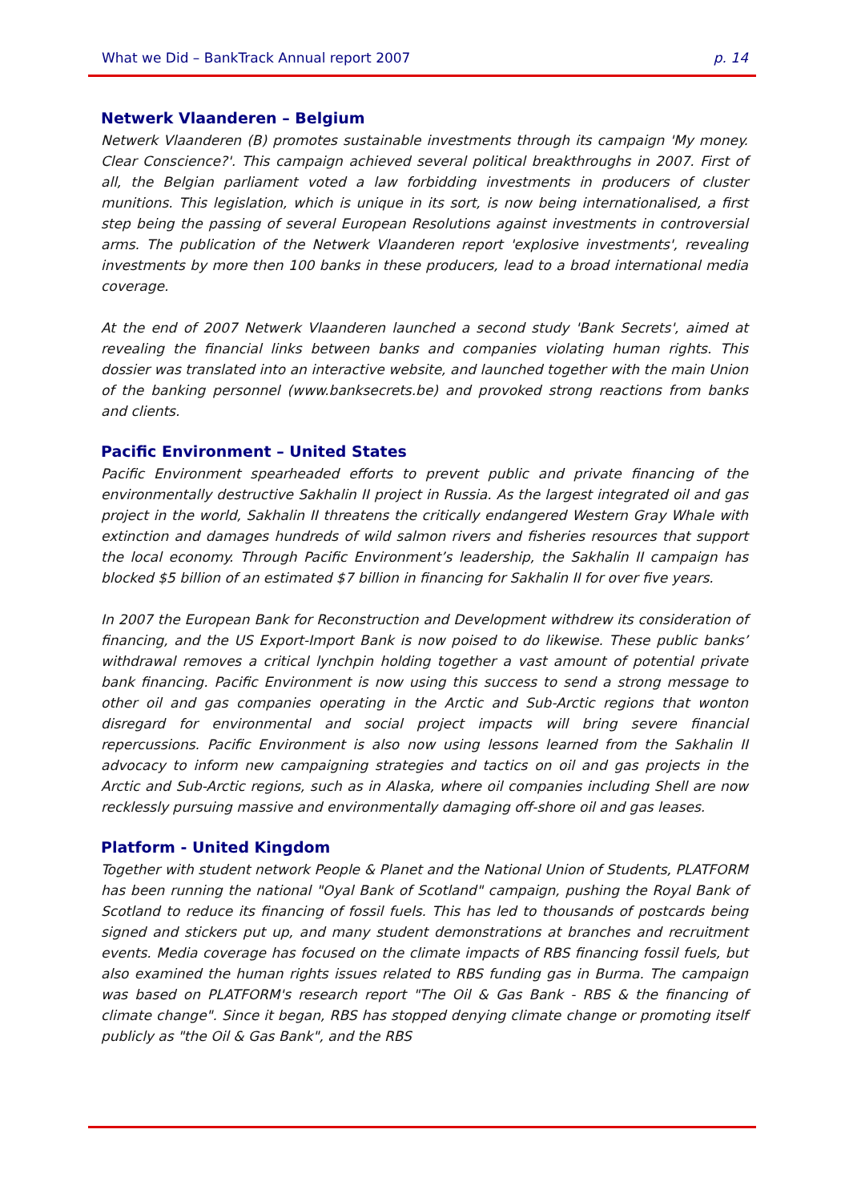What we Did – BankTrack Annual report 2007 p. 14
Netwerk Vlaanderen – Belgium
Netwerk Vlaanderen (B) promotes sustainable investments through its campaign 'My money. Clear Conscience?'. This campaign achieved several political breakthroughs in 2007. First of all, the Belgian parliament voted a law forbidding investments in producers of cluster munitions. This legislation, which is unique in its sort, is now being internationalised, a first step being the passing of several European Resolutions against investments in controversial arms. The publication of the Netwerk Vlaanderen report 'explosive investments', revealing investments by more then 100 banks in these producers, lead to a broad international media coverage.
At the end of 2007 Netwerk Vlaanderen launched a second study 'Bank Secrets', aimed at revealing the financial links between banks and companies violating human rights. This dossier was translated into an interactive website, and launched together with the main Union of the banking personnel (www.banksecrets.be) and provoked strong reactions from banks and clients.
Pacific Environment – United States
Pacific Environment spearheaded efforts to prevent public and private financing of the environmentally destructive Sakhalin II project in Russia. As the largest integrated oil and gas project in the world, Sakhalin II threatens the critically endangered Western Gray Whale with extinction and damages hundreds of wild salmon rivers and fisheries resources that support the local economy. Through Pacific Environment’s leadership, the Sakhalin II campaign has blocked $5 billion of an estimated $7 billion in financing for Sakhalin II for over five years.
In 2007 the European Bank for Reconstruction and Development withdrew its consideration of financing, and the US Export-Import Bank is now poised to do likewise. These public banks’ withdrawal removes a critical lynchpin holding together a vast amount of potential private bank financing. Pacific Environment is now using this success to send a strong message to other oil and gas companies operating in the Arctic and Sub-Arctic regions that wonton disregard for environmental and social project impacts will bring severe financial repercussions. Pacific Environment is also now using lessons learned from the Sakhalin II advocacy to inform new campaigning strategies and tactics on oil and gas projects in the Arctic and Sub-Arctic regions, such as in Alaska, where oil companies including Shell are now recklessly pursuing massive and environmentally damaging off-shore oil and gas leases.
Platform - United Kingdom
Together with student network People & Planet and the National Union of Students, PLATFORM has been running the national "Oyal Bank of Scotland" campaign, pushing the Royal Bank of Scotland to reduce its financing of fossil fuels. This has led to thousands of postcards being signed and stickers put up, and many student demonstrations at branches and recruitment events. Media coverage has focused on the climate impacts of RBS financing fossil fuels, but also examined the human rights issues related to RBS funding gas in Burma. The campaign was based on PLATFORM's research report "The Oil & Gas Bank - RBS & the financing of climate change". Since it began, RBS has stopped denying climate change or promoting itself publicly as "the Oil & Gas Bank", and the RBS